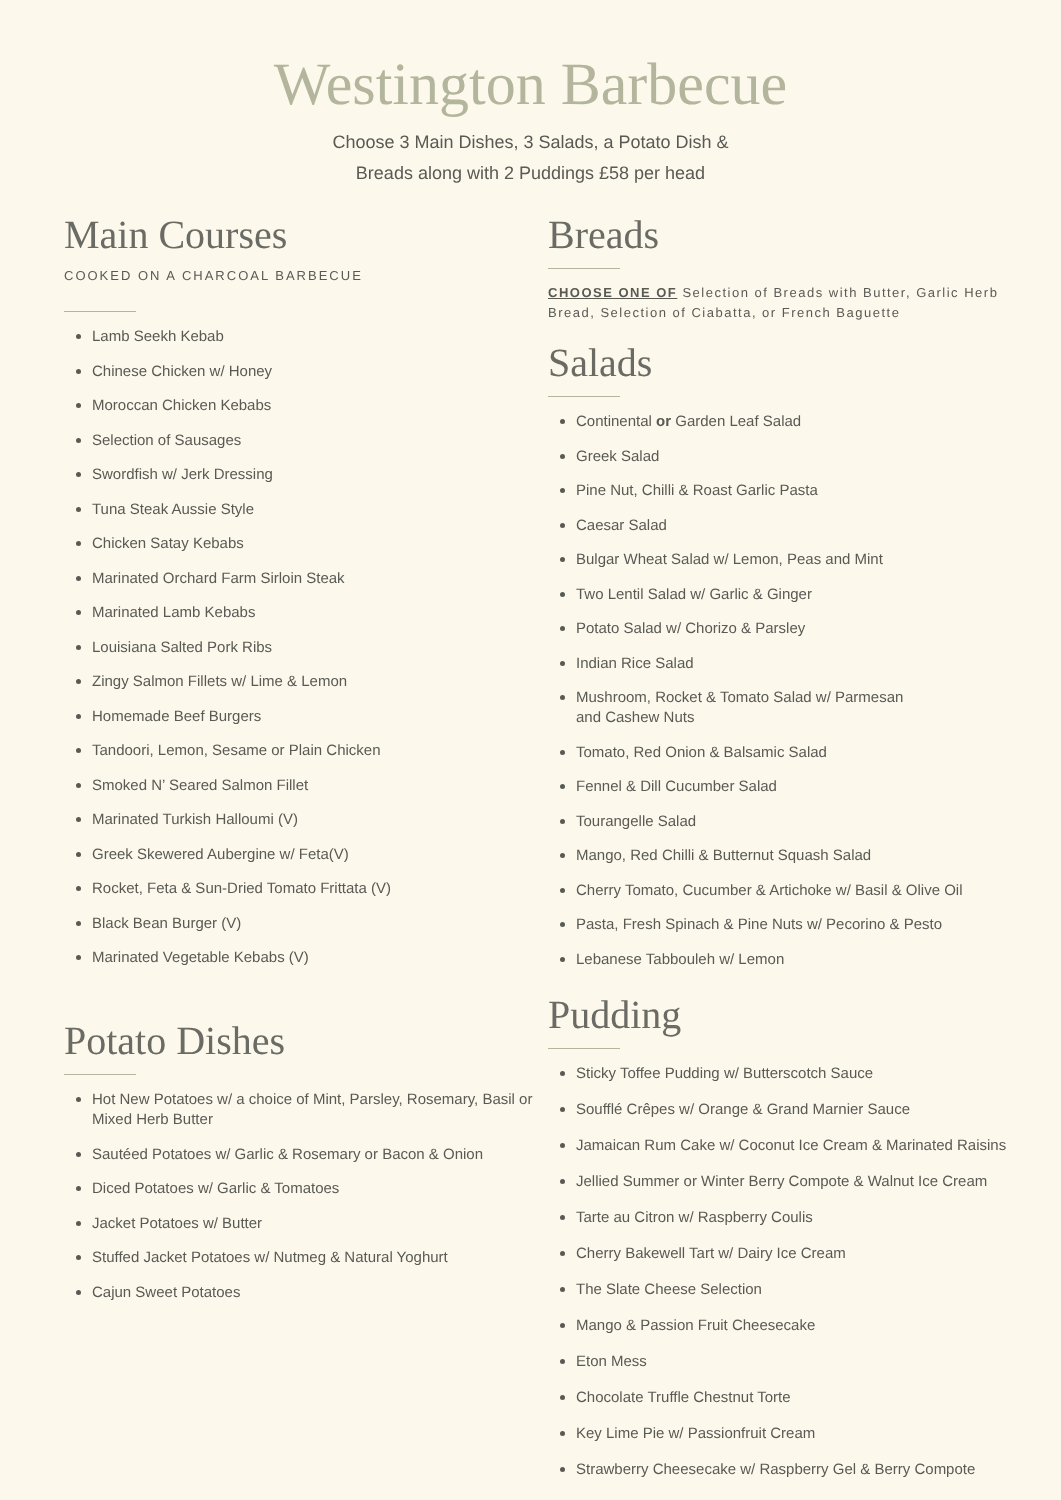Westington Barbecue
Choose 3 Main Dishes, 3 Salads, a Potato Dish &
Breads along with 2 Puddings £58 per head
Main Courses
COOKED ON A CHARCOAL BARBECUE
Lamb Seekh Kebab
Chinese Chicken w/ Honey
Moroccan Chicken Kebabs
Selection of Sausages
Swordfish w/ Jerk Dressing
Tuna Steak Aussie Style
Chicken Satay Kebabs
Marinated Orchard Farm Sirloin Steak
Marinated Lamb Kebabs
Louisiana Salted Pork Ribs
Zingy Salmon Fillets w/ Lime & Lemon
Homemade Beef Burgers
Tandoori, Lemon, Sesame or Plain Chicken
Smoked N’ Seared Salmon Fillet
Marinated Turkish Halloumi (V)
Greek Skewered Aubergine w/ Feta(V)
Rocket, Feta & Sun-Dried Tomato Frittata (V)
Black Bean Burger (V)
Marinated Vegetable Kebabs (V)
Potato Dishes
Hot New Potatoes w/ a choice of Mint, Parsley, Rosemary, Basil or Mixed Herb Butter
Sautéed Potatoes w/ Garlic & Rosemary or Bacon & Onion
Diced Potatoes w/ Garlic & Tomatoes
Jacket Potatoes w/ Butter
Stuffed Jacket Potatoes w/ Nutmeg & Natural Yoghurt
Cajun Sweet Potatoes
Breads
CHOOSE ONE OF Selection of Breads with Butter, Garlic Herb Bread, Selection of Ciabatta, or French Baguette
Salads
Continental or Garden Leaf Salad
Greek Salad
Pine Nut, Chilli & Roast Garlic Pasta
Caesar Salad
Bulgar Wheat Salad w/ Lemon, Peas and Mint
Two Lentil Salad w/ Garlic & Ginger
Potato Salad w/ Chorizo & Parsley
Indian Rice Salad
Mushroom, Rocket & Tomato Salad w/ Parmesan
and Cashew Nuts
Tomato, Red Onion & Balsamic Salad
Fennel & Dill Cucumber Salad
Tourangelle Salad
Mango, Red Chilli & Butternut Squash Salad
Cherry Tomato, Cucumber & Artichoke w/ Basil & Olive Oil
Pasta, Fresh Spinach & Pine Nuts w/ Pecorino & Pesto
Lebanese Tabbouleh w/ Lemon
Pudding
Sticky Toffee Pudding w/ Butterscotch Sauce
Soufflé Crêpes w/ Orange & Grand Marnier Sauce
Jamaican Rum Cake w/ Coconut Ice Cream & Marinated Raisins
Jellied Summer or Winter Berry Compote & Walnut Ice Cream
Tarte au Citron w/ Raspberry Coulis
Cherry Bakewell Tart w/ Dairy Ice Cream
The Slate Cheese Selection
Mango & Passion Fruit Cheesecake
Eton Mess
Chocolate Truffle Chestnut Torte
Key Lime Pie w/ Passionfruit Cream
Strawberry Cheesecake w/ Raspberry Gel & Berry Compote